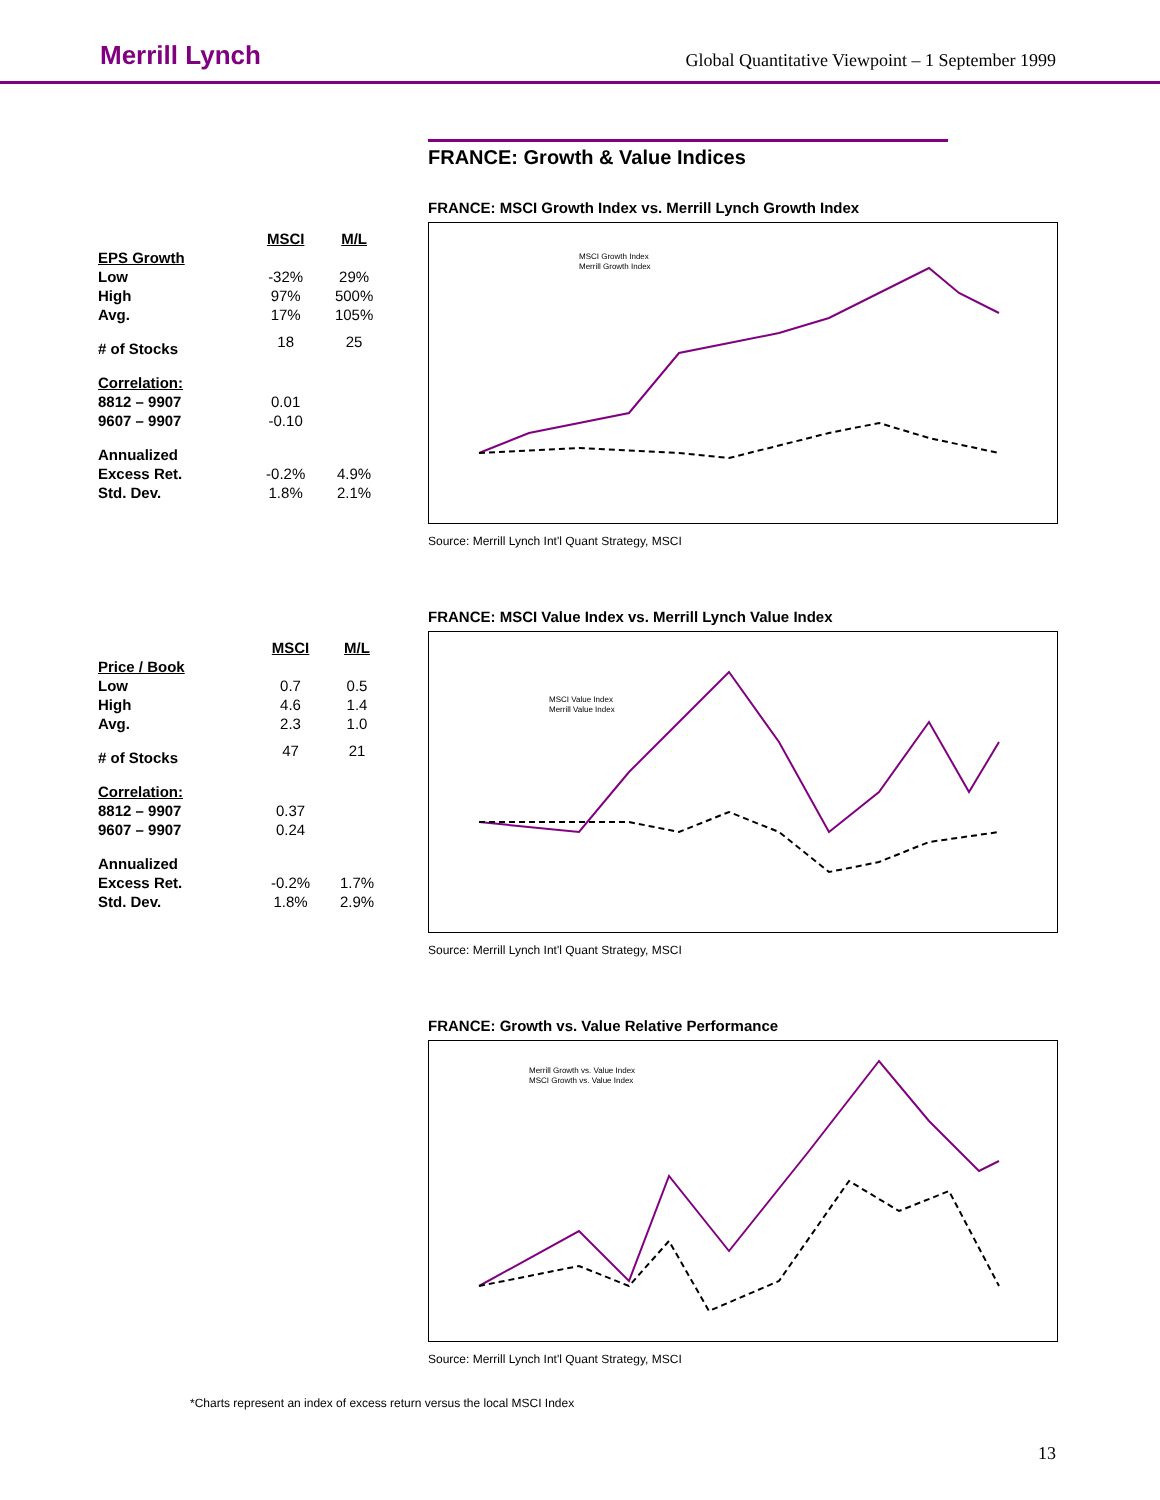Merrill Lynch
Global Quantitative Viewpoint – 1 September 1999
FRANCE: Growth & Value Indices
| | MSCI | M/L |
| EPS Growth | | |
| Low | -32% | 29% |
| High | 97% | 500% |
| Avg. | 17% | 105% |
| # of Stocks | 18 | 25 |
| Correlation: | | |
| 8812 – 9907 | 0.01 | |
| 9607 – 9907 | -0.10 | |
| Annualized | | |
| Excess Ret. | -0.2% | 4.9% |
| Std. Dev. | 1.8% | 2.1% |
FRANCE: MSCI Growth Index vs. Merrill Lynch Growth Index
MSCI Growth Index
Merrill Growth Index
Source: Merrill Lynch Int'l Quant Strategy, MSCI
| | MSCI | M/L |
| Price / Book | | |
| Low | 0.7 | 0.5 |
| High | 4.6 | 1.4 |
| Avg. | 2.3 | 1.0 |
| # of Stocks | 47 | 21 |
| Correlation: | | |
| 8812 – 9907 | 0.37 | |
| 9607 – 9907 | 0.24 | |
| Annualized | | |
| Excess Ret. | -0.2% | 1.7% |
| Std. Dev. | 1.8% | 2.9% |
FRANCE: MSCI Value Index vs. Merrill Lynch Value Index
MSCI Value Index
Merrill Value Index
Source: Merrill Lynch Int'l Quant Strategy, MSCI
FRANCE: Growth vs. Value Relative Performance
Merrill Growth vs. Value Index
MSCI Growth vs. Value Index
Source: Merrill Lynch Int'l Quant Strategy, MSCI
*Charts represent an index of excess return versus the local MSCI Index
13